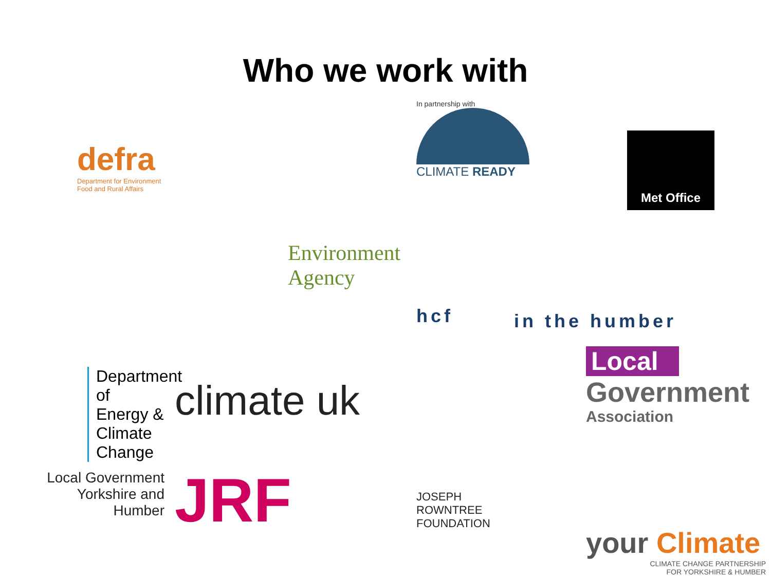Who we work with
defra
Department for Environment
Food and Rural Affairs
In partnership with
CLIMATE READY
Environment
Agency
Met Office
hcf
in the humber
Department
of Energy &
Climate Change
climate uk
Local
Government
Association
Local Government
Yorkshire and
Humber
JRF
JOSEPH
ROWNTREE
FOUNDATION
your Climate
CLIMATE CHANGE PARTNERSHIP
FOR YORKSHIRE & HUMBER